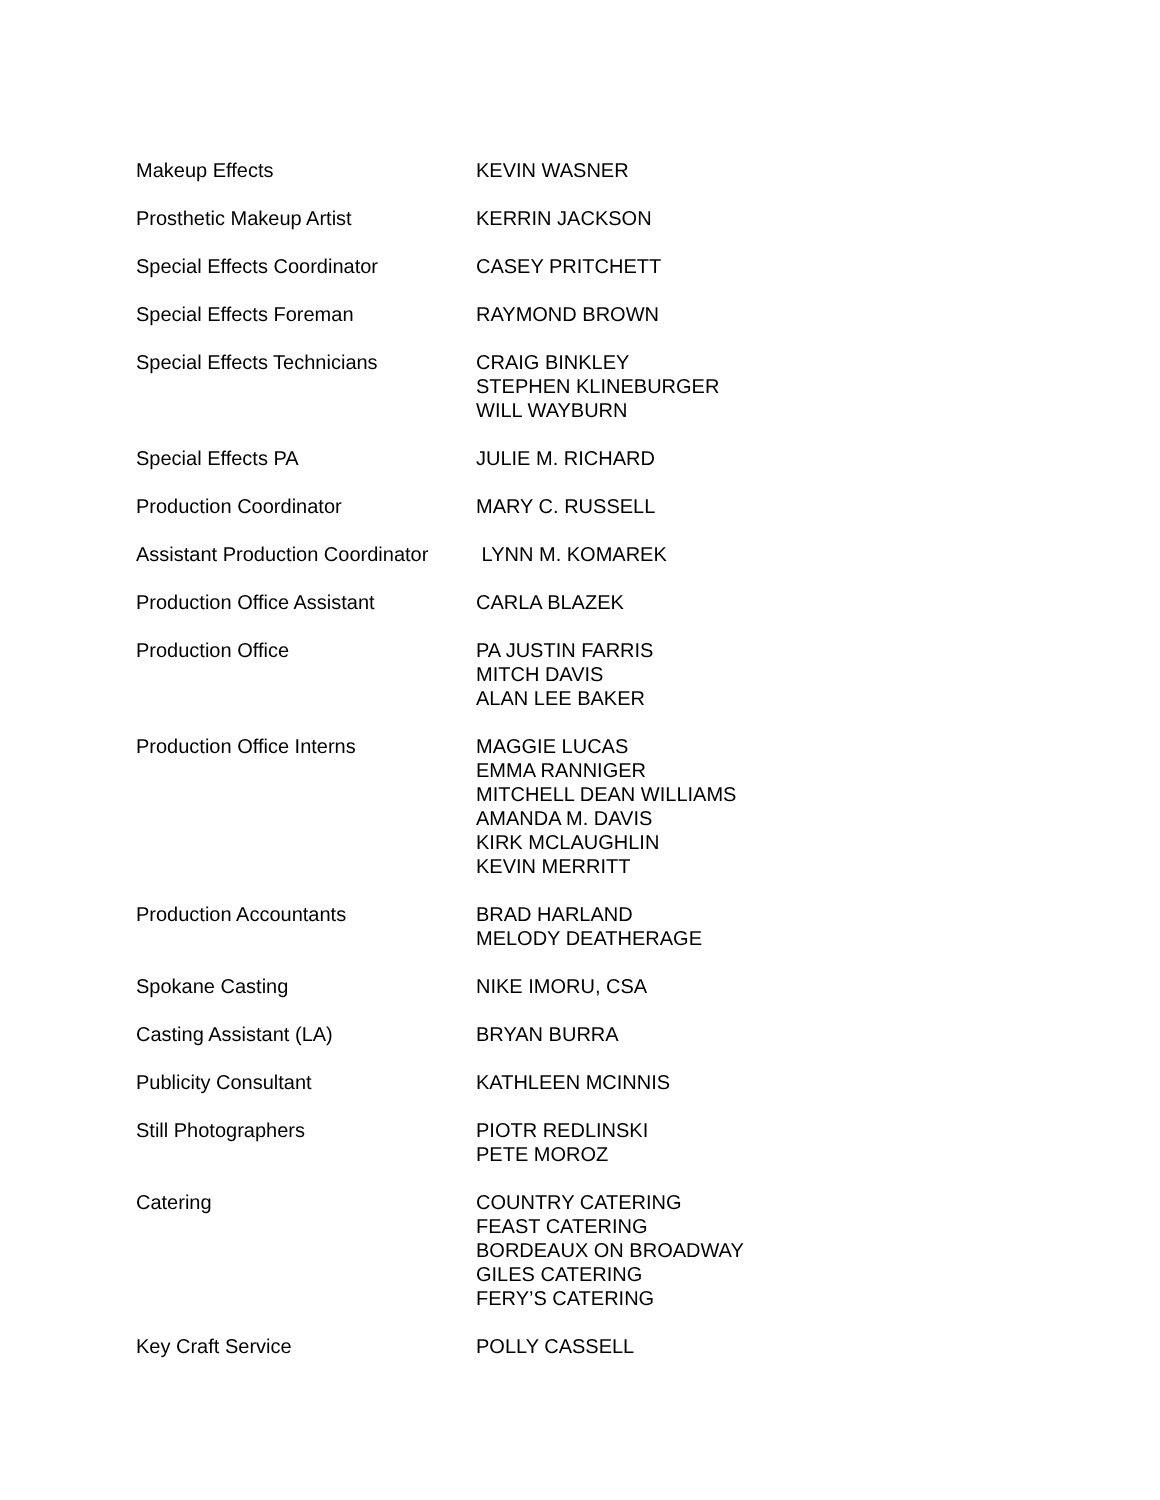| Makeup Effects | KEVIN WASNER |
| Prosthetic Makeup Artist | KERRIN JACKSON |
| Special Effects Coordinator | CASEY PRITCHETT |
| Special Effects Foreman | RAYMOND BROWN |
| Special Effects Technicians | CRAIG BINKLEY STEPHEN KLINEBURGER WILL WAYBURN |
| Special Effects PA | JULIE M. RICHARD |
| Production Coordinator | MARY C. RUSSELL |
| Assistant Production Coordinator | LYNN M. KOMAREK |
| Production Office Assistant | CARLA BLAZEK |
| Production Office | PA JUSTIN FARRIS MITCH DAVIS ALAN LEE BAKER |
| Production Office Interns | MAGGIE LUCAS EMMA RANNIGER MITCHELL DEAN WILLIAMS AMANDA M. DAVIS KIRK MCLAUGHLIN KEVIN MERRITT |
| Production Accountants | BRAD HARLAND MELODY DEATHERAGE |
| Spokane Casting | NIKE IMORU, CSA |
| Casting Assistant (LA) | BRYAN BURRA |
| Publicity Consultant | KATHLEEN MCINNIS |
| Still Photographers | PIOTR REDLINSKI PETE MOROZ |
| Catering | COUNTRY CATERING FEAST CATERING BORDEAUX ON BROADWAY GILES CATERING FERY’S CATERING |
| Key Craft Service | POLLY CASSELL |